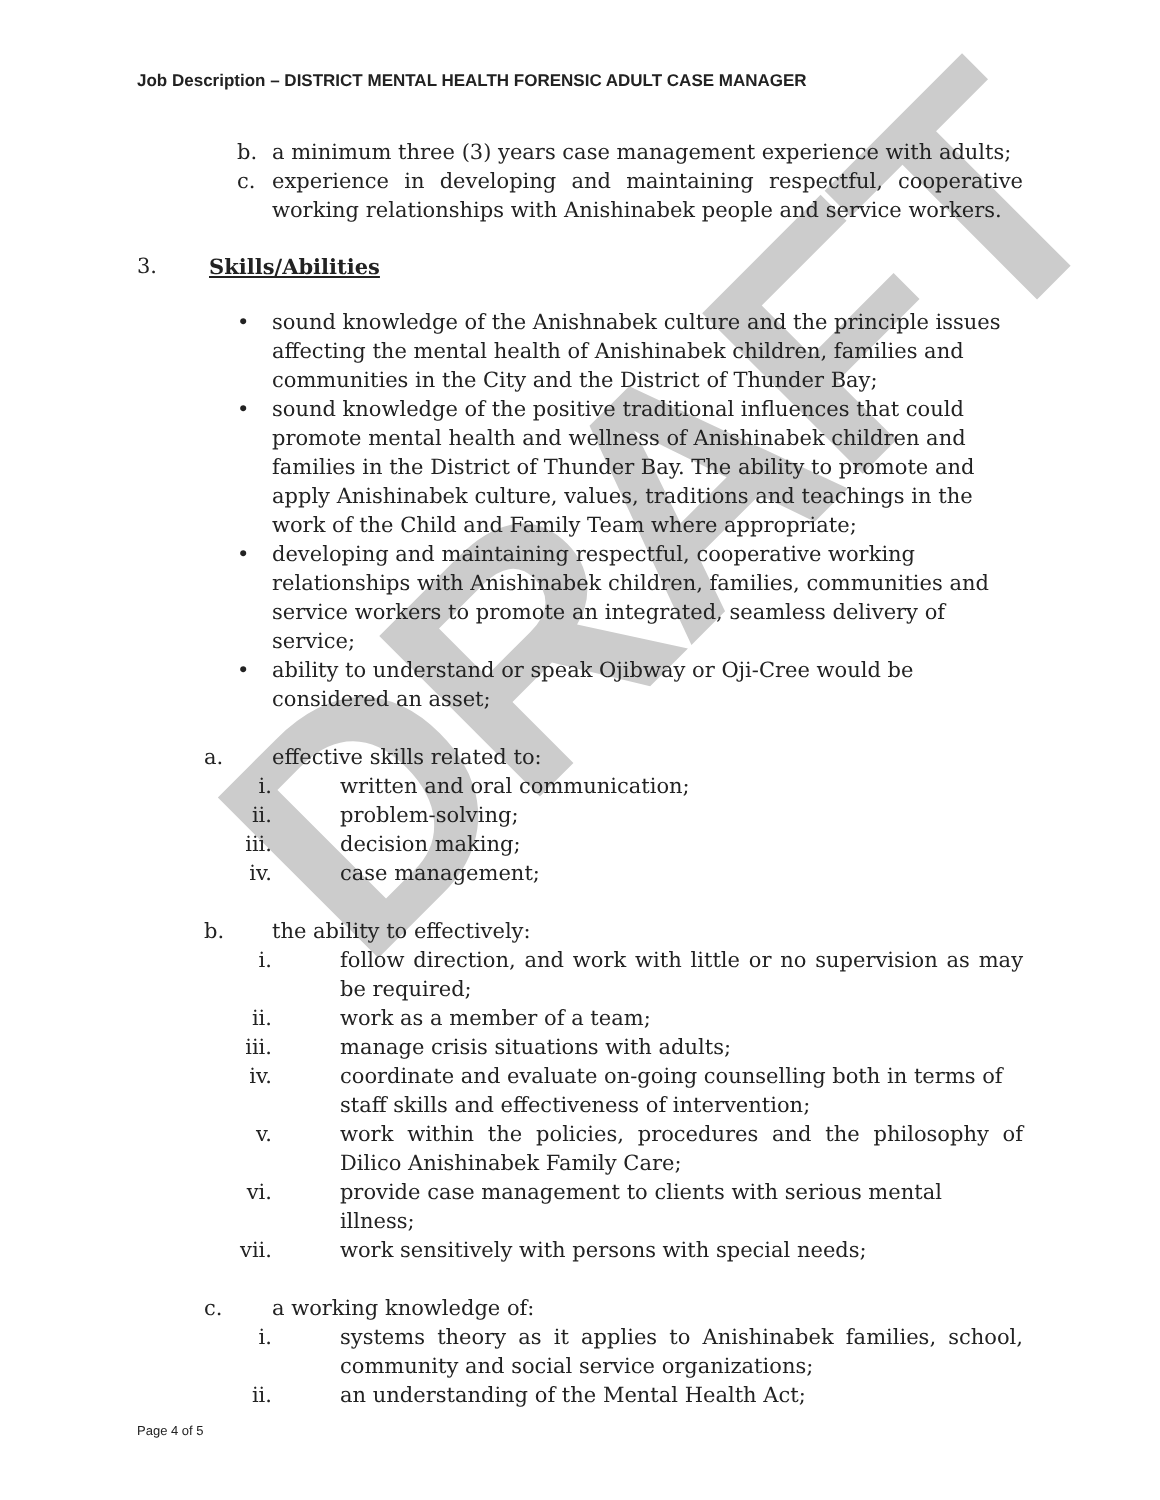DRAFT
Job Description – DISTRICT MENTAL HEALTH FORENSIC ADULT CASE MANAGER
b. a minimum three (3) years case management experience with adults;
c. experience in developing and maintaining respectful, cooperative working relationships with Anishinabek people and service workers.
3. Skills/Abilities
• sound knowledge of the Anishnabek culture and the principle issues affecting the mental health of Anishinabek children, families and communities in the City and the District of Thunder Bay;
• sound knowledge of the positive traditional influences that could promote mental health and wellness of Anishinabek children and families in the District of Thunder Bay. The ability to promote and apply Anishinabek culture, values, traditions and teachings in the work of the Child and Family Team where appropriate;
• developing and maintaining respectful, cooperative working relationships with Anishinabek children, families, communities and service workers to promote an integrated, seamless delivery of service;
• ability to understand or speak Ojibway or Oji-Cree would be considered an asset;
a. effective skills related to:
i. written and oral communication;
ii. problem-solving;
iii. decision making;
iv. case management;
b. the ability to effectively:
i. follow direction, and work with little or no supervision as may be required;
ii. work as a member of a team;
iii. manage crisis situations with adults;
iv. coordinate and evaluate on-going counselling both in terms of staff skills and effectiveness of intervention;
v. work within the policies, procedures and the philosophy of Dilico Anishinabek Family Care;
vi. provide case management to clients with serious mental illness;
vii. work sensitively with persons with special needs;
c. a working knowledge of:
i. systems theory as it applies to Anishinabek families, school, community and social service organizations;
ii. an understanding of the Mental Health Act;
Page 4 of 5